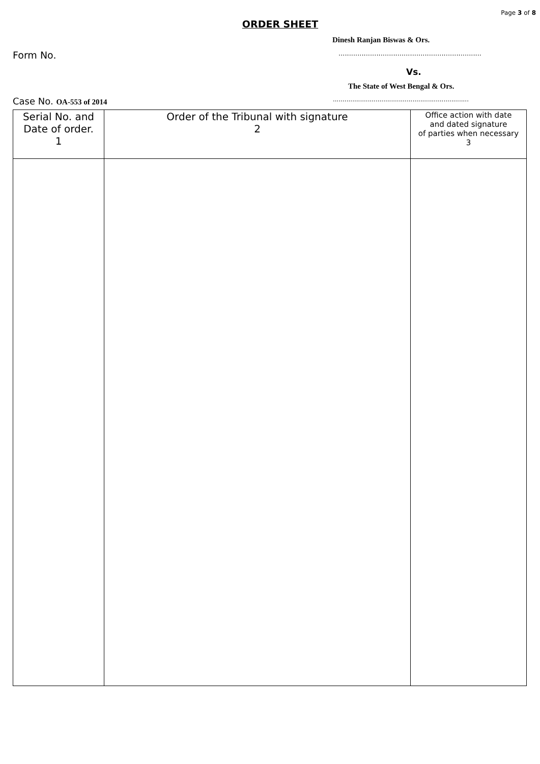Page 3 of 8
ORDER SHEET
Dinesh Ranjan Biswas & Ors.
Form No.....................................................................
Vs.
The State of West Bengal & Ors.
Case No. OA-553 of 2014......................................................................
| Serial No. and Date of order. 1 | Order of the Tribunal with signature 2 | Office action with date and dated signature of parties when necessary 3 |